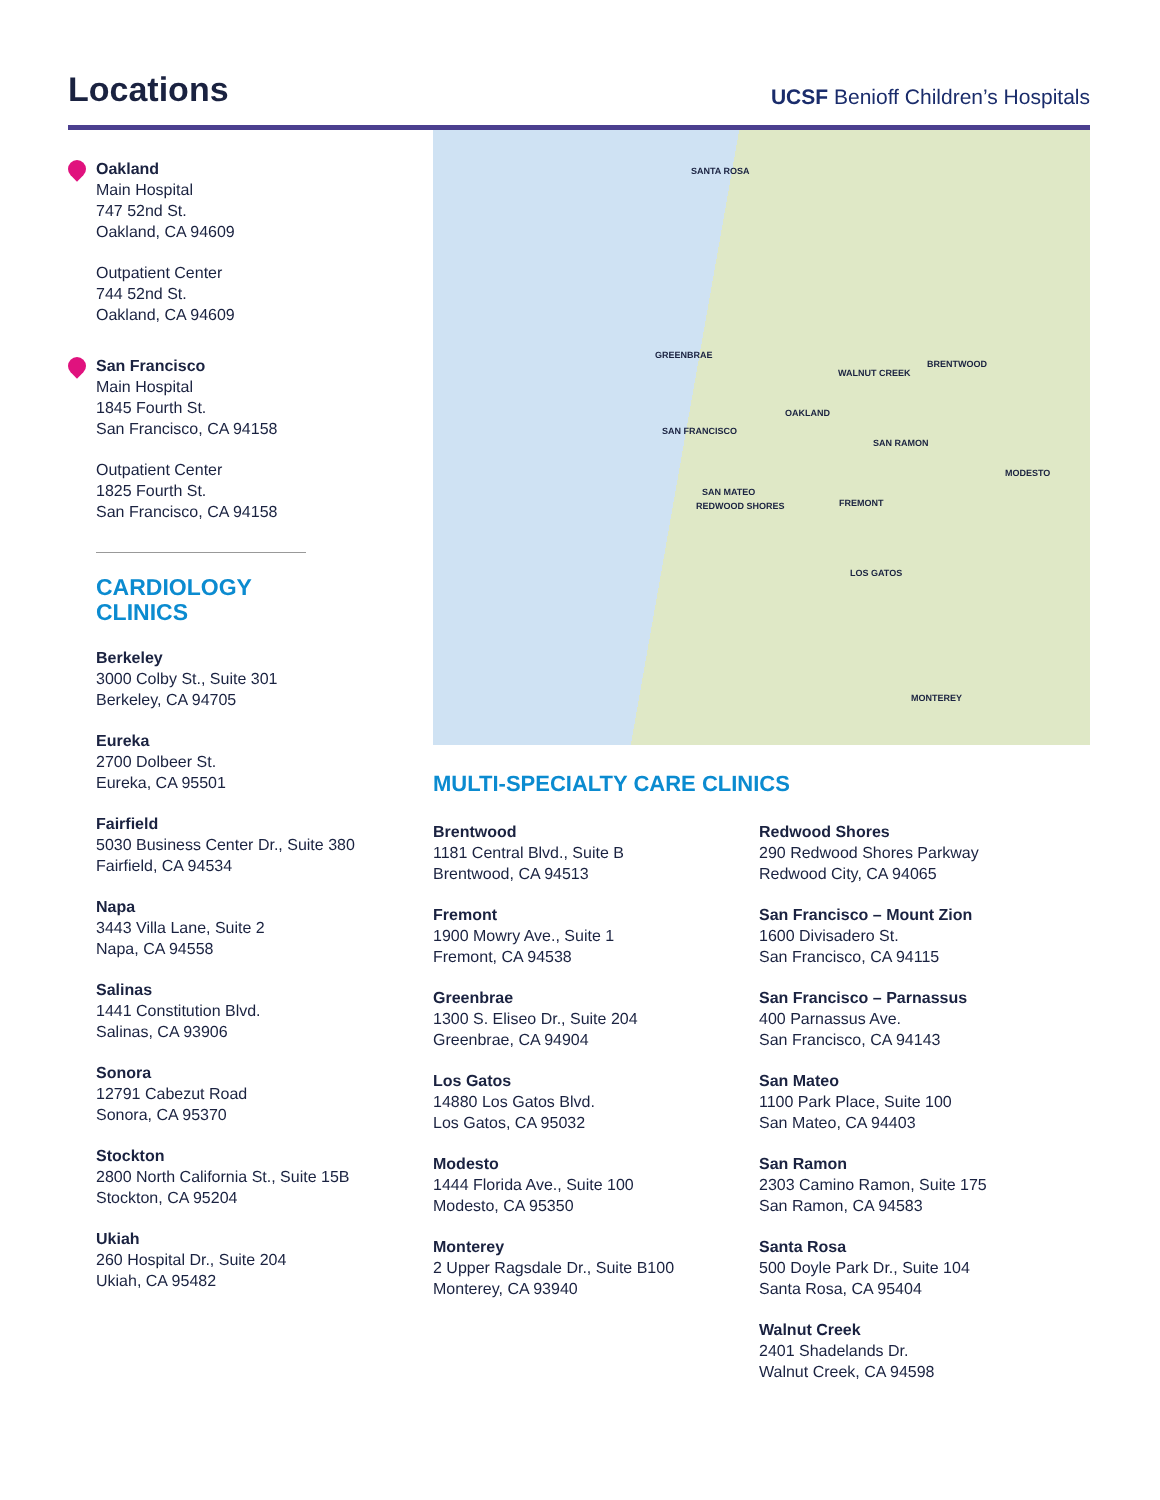Locations
UCSF Benioff Children’s Hospitals
Oakland
Main Hospital
747 52nd St.
Oakland, CA 94609
Outpatient Center
744 52nd St.
Oakland, CA 94609
San Francisco
Main Hospital
1845 Fourth St.
San Francisco, CA 94158
Outpatient Center
1825 Fourth St.
San Francisco, CA 94158
CARDIOLOGY
CLINICS
Berkeley
3000 Colby St., Suite 301
Berkeley, CA 94705
Eureka
2700 Dolbeer St.
Eureka, CA 95501
Fairfield
5030 Business Center Dr., Suite 380
Fairfield, CA 94534
Napa
3443 Villa Lane, Suite 2
Napa, CA 94558
Salinas
1441 Constitution Blvd.
Salinas, CA 93906
Sonora
12791 Cabezut Road
Sonora, CA 95370
Stockton
2800 North California St., Suite 15B
Stockton, CA 95204
Ukiah
260 Hospital Dr., Suite 204
Ukiah, CA 95482
SANTA ROSA
GREENBRAE
WALNUT CREEK
BRENTWOOD
OAKLAND
SAN FRANCISCO
SAN RAMON
MODESTO
SAN MATEO
REDWOOD SHORES FREMONT
LOS GATOS
MONTEREY
MULTI-SPECIALTY CARE CLINICS
Brentwood
1181 Central Blvd., Suite B
Brentwood, CA 94513
Fremont
1900 Mowry Ave., Suite 1
Fremont, CA 94538
Greenbrae
1300 S. Eliseo Dr., Suite 204
Greenbrae, CA 94904
Los Gatos
14880 Los Gatos Blvd.
Los Gatos, CA 95032
Modesto
1444 Florida Ave., Suite 100
Modesto, CA 95350
Monterey
2 Upper Ragsdale Dr., Suite B100
Monterey, CA 93940
Redwood Shores
290 Redwood Shores Parkway
Redwood City, CA 94065
San Francisco – Mount Zion
1600 Divisadero St.
San Francisco, CA 94115
San Francisco – Parnassus
400 Parnassus Ave.
San Francisco, CA 94143
San Mateo
1100 Park Place, Suite 100
San Mateo, CA 94403
San Ramon
2303 Camino Ramon, Suite 175
San Ramon, CA 94583
Santa Rosa
500 Doyle Park Dr., Suite 104
Santa Rosa, CA 95404
Walnut Creek
2401 Shadelands Dr.
Walnut Creek, CA 94598